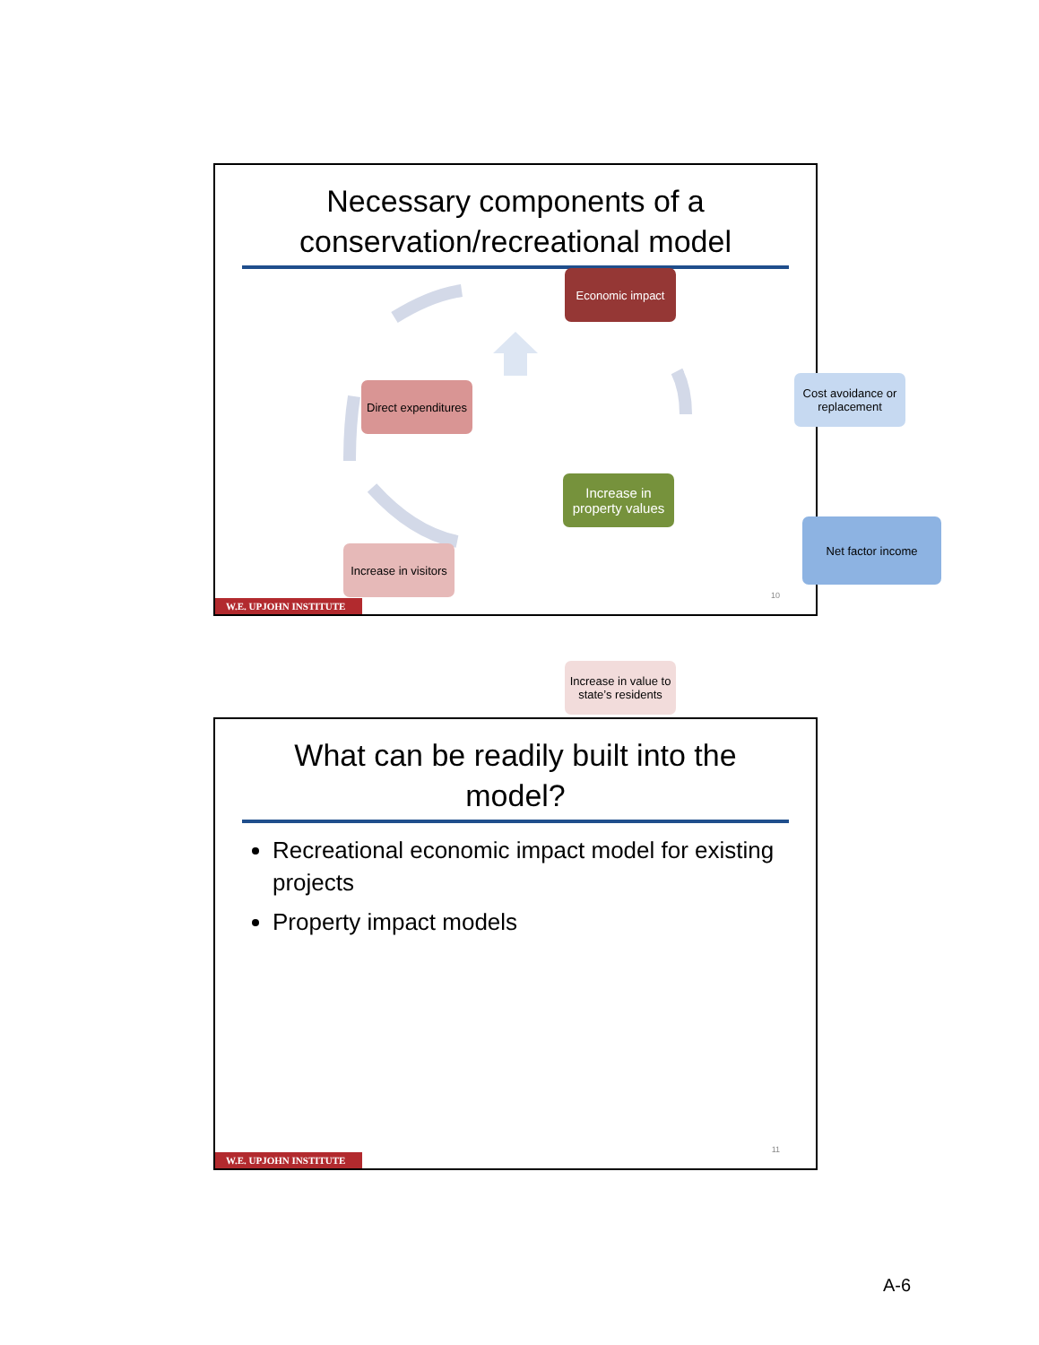Necessary components of a conservation/recreational model
Economic impact
Direct expenditures
Cost avoidance or replacement
Increase in property values
Net factor income
Increase in visitors
Increase in value to state’s residents
10
W.E. UPJOHN INSTITUTE
What can be readily built into the model?
Recreational economic impact model for existing projects
Property impact models
11
W.E. UPJOHN INSTITUTE
A-6